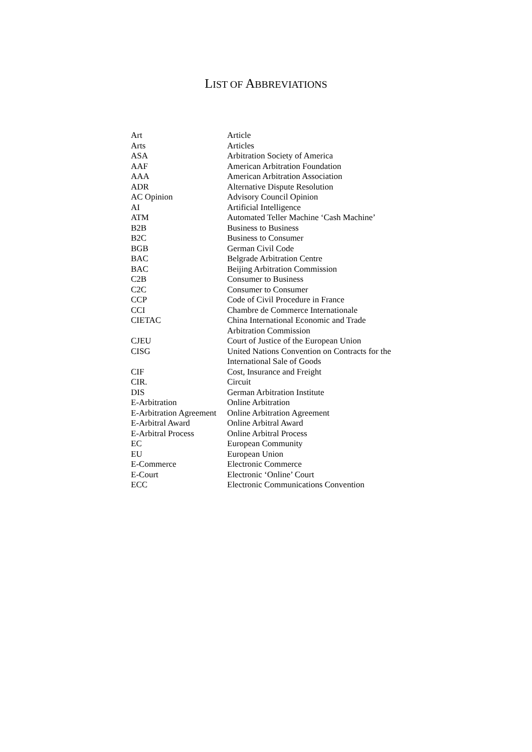LIST OF ABBREVIATIONS
| Art | Article |
| Arts | Articles |
| ASA | Arbitration Society of America |
| AAF | American Arbitration Foundation |
| AAA | American Arbitration Association |
| ADR | Alternative Dispute Resolution |
| AC Opinion | Advisory Council Opinion |
| AI | Artificial Intelligence |
| ATM | Automated Teller Machine ‘Cash Machine’ |
| B2B | Business to Business |
| B2C | Business to Consumer |
| BGB | German Civil Code |
| BAC | Belgrade Arbitration Centre |
| BAC | Beijing Arbitration Commission |
| C2B | Consumer to Business |
| C2C | Consumer to Consumer |
| CCP | Code of Civil Procedure in France |
| CCI | Chambre de Commerce Internationale |
| CIETAC | China International Economic and Trade Arbitration Commission |
| CJEU | Court of Justice of the European Union |
| CISG | United Nations Convention on Contracts for the International Sale of Goods |
| CIF | Cost, Insurance and Freight |
| CIR. | Circuit |
| DIS | German Arbitration Institute |
| E-Arbitration | Online Arbitration |
| E-Arbitration Agreement | Online Arbitration Agreement |
| E-Arbitral Award | Online Arbitral Award |
| E-Arbitral Process | Online Arbitral Process |
| EC | European Community |
| EU | European Union |
| E-Commerce | Electronic Commerce |
| E-Court | Electronic ‘Online’ Court |
| ECC | Electronic Communications Convention |